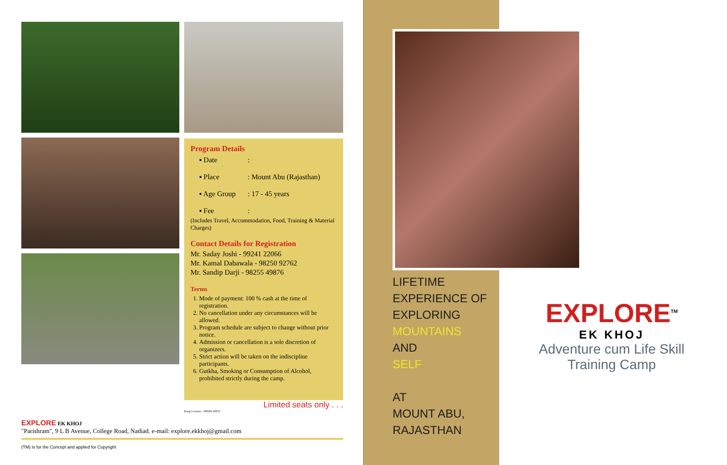Program Details
▪ Date:
▪ Place: Mount Abu (Rajasthan)
▪ Age Group: 17 - 45 years
▪ Fee:
(Includes Travel, Accommodation, Food, Training & Material Charges)
Contact Details for Registration
Mr. Saday Joshi - 99241 22066
Mr. Kamal Dabawala - 98250 92762
Mr. Sandip Darji - 98255 49876
Terms
1. Mode of payment: 100 % cash at the time of registration.
2. No cancellation under any circumstances will be allowed.
3. Program schedule are subject to change without prior notice.
4. Admission or cancellation is a sole discretion of organizers.
5. Strict action will be taken on the indiscipline participants.
6. Gutkha, Smoking or Consumption of Alcohol, prohibited strictly during the camp.
Limited seats only . . .
Rang Creation - 098260 29472
EXPLORE EK KHOJ
"Parishram", 9 L B Avenue, College Road, Nadiad. e-mail: explore.ekkhoj@gmail.com
(TM) Is for the Concept and applied for Copyright
LIFETIME
EXPERIENCE OF
EXPLORING
MOUNTAINS
AND
SELF
AT
MOUNT ABU,
RAJASTHAN
EXPLORE<sup>TM</sup>
EK KHOJ
Adventure cum Life Skill Training Camp